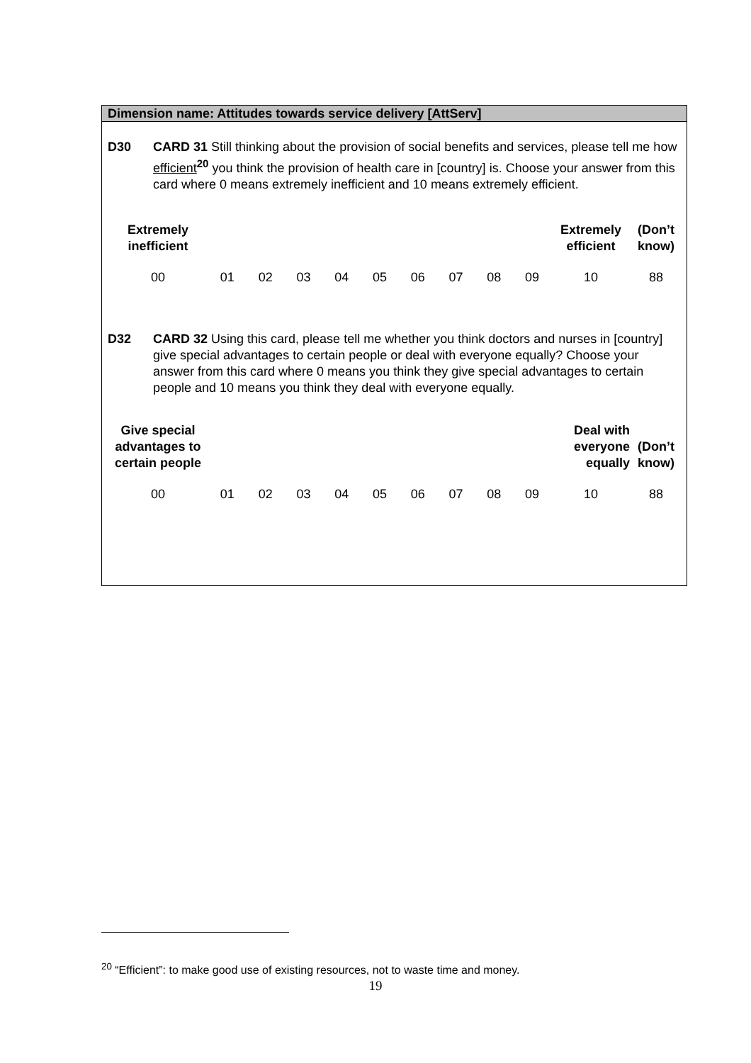Dimension name: Attitudes towards service delivery [AttServ]
D30 CARD 31 Still thinking about the provision of social benefits and services, please tell me how efficient<sup>20</sup> you think the provision of health care in [country] is. Choose your answer from this card where 0 means extremely inefficient and 10 means extremely efficient.
| Extremely inefficient | | | | | | | | | | Extremely efficient | (Don’t know) |
| --- | --- | --- | --- | --- | --- | --- | --- | --- | --- | --- | --- |
| 00 | 01 | 02 | 03 | 04 | 05 | 06 | 07 | 08 | 09 | 10 | 88 |
D32 CARD 32 Using this card, please tell me whether you think doctors and nurses in [country] give special advantages to certain people or deal with everyone equally? Choose your answer from this card where 0 means you think they give special advantages to certain people and 10 means you think they deal with everyone equally.
| Give special advantages to certain people | | | | | | | | | | Deal with everyone equally | (Don’t know) |
| --- | --- | --- | --- | --- | --- | --- | --- | --- | --- | --- | --- |
| 00 | 01 | 02 | 03 | 04 | 05 | 06 | 07 | 08 | 09 | 10 | 88 |
<sup>20</sup> “Efficient”: to make good use of existing resources, not to waste time and money.
19